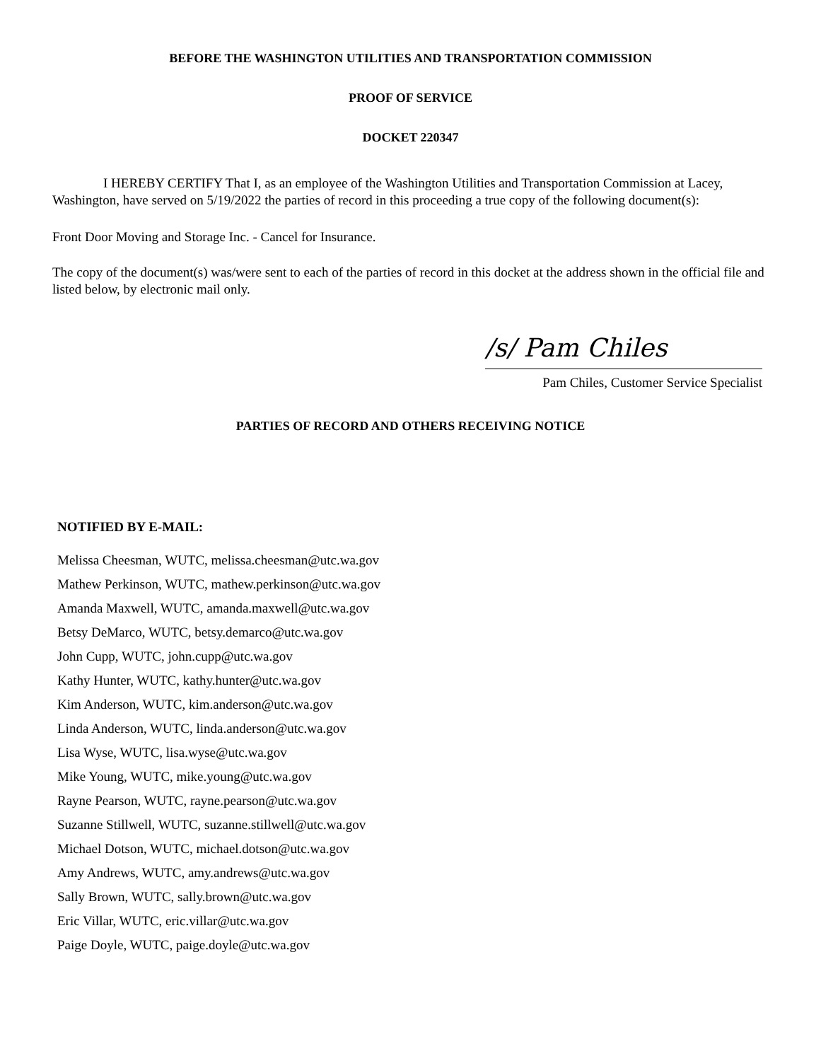BEFORE THE WASHINGTON UTILITIES AND TRANSPORTATION COMMISSION
PROOF OF SERVICE
DOCKET 220347
I HEREBY CERTIFY That I, as an employee of the Washington Utilities and Transportation Commission at Lacey, Washington, have served on 5/19/2022 the parties of record in this proceeding a true copy of the following document(s):
Front Door Moving and Storage Inc. - Cancel for Insurance.
The copy of the document(s) was/were sent to each of the parties of record in this docket at the address shown in the official file and listed below, by electronic mail only.
/s/ Pam Chiles
Pam Chiles, Customer Service Specialist
PARTIES OF RECORD AND OTHERS RECEIVING NOTICE
NOTIFIED BY E-MAIL:
Melissa Cheesman, WUTC, melissa.cheesman@utc.wa.gov
Mathew Perkinson, WUTC, mathew.perkinson@utc.wa.gov
Amanda Maxwell, WUTC, amanda.maxwell@utc.wa.gov
Betsy DeMarco, WUTC, betsy.demarco@utc.wa.gov
John Cupp, WUTC, john.cupp@utc.wa.gov
Kathy Hunter, WUTC, kathy.hunter@utc.wa.gov
Kim Anderson, WUTC, kim.anderson@utc.wa.gov
Linda Anderson, WUTC, linda.anderson@utc.wa.gov
Lisa Wyse, WUTC, lisa.wyse@utc.wa.gov
Mike Young, WUTC, mike.young@utc.wa.gov
Rayne Pearson, WUTC, rayne.pearson@utc.wa.gov
Suzanne Stillwell, WUTC, suzanne.stillwell@utc.wa.gov
Michael Dotson, WUTC, michael.dotson@utc.wa.gov
Amy Andrews, WUTC, amy.andrews@utc.wa.gov
Sally Brown, WUTC, sally.brown@utc.wa.gov
Eric Villar, WUTC, eric.villar@utc.wa.gov
Paige Doyle, WUTC, paige.doyle@utc.wa.gov